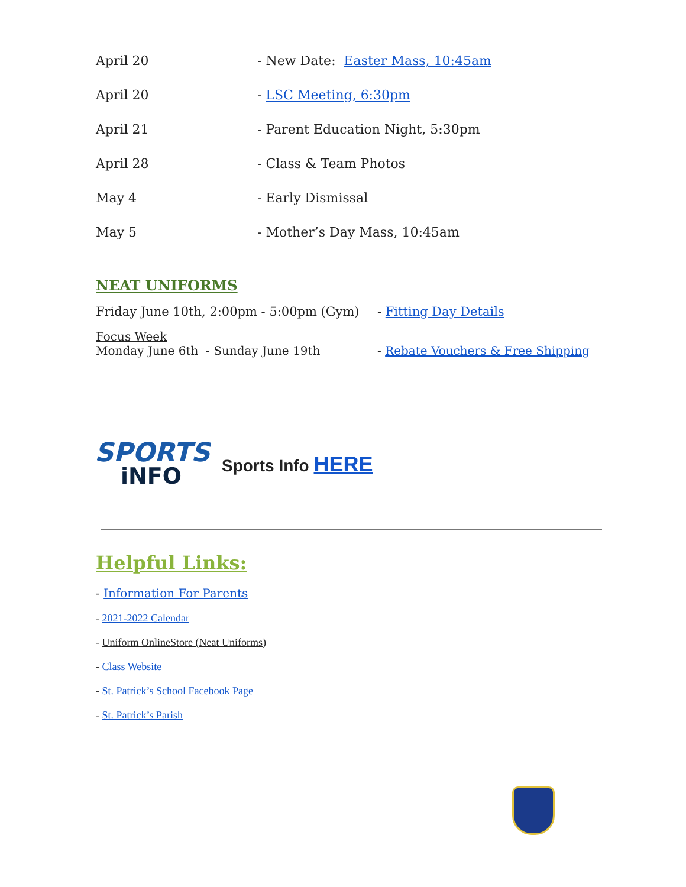April 20 - New Date: Easter Mass, 10:45am
April 20 - LSC Meeting, 6:30pm
April 21 - Parent Education Night, 5:30pm
April 28 - Class & Team Photos
May 4 - Early Dismissal
May 5 - Mother’s Day Mass, 10:45am
NEAT UNIFORMS
Friday June 10th, 2:00pm - 5:00pm (Gym)
- Fitting Day Details
Focus Week
Monday June 6th - Sunday June 19th
- Rebate Vouchers & Free Shipping
SPORTS
iNFO
Sports Info HERE
Helpful Links:
- Information For Parents
- 2021-2022 Calendar
- Uniform OnlineStore (Neat Uniforms)
- Class Website
- St. Patrick’s School Facebook Page
- St. Patrick’s Parish